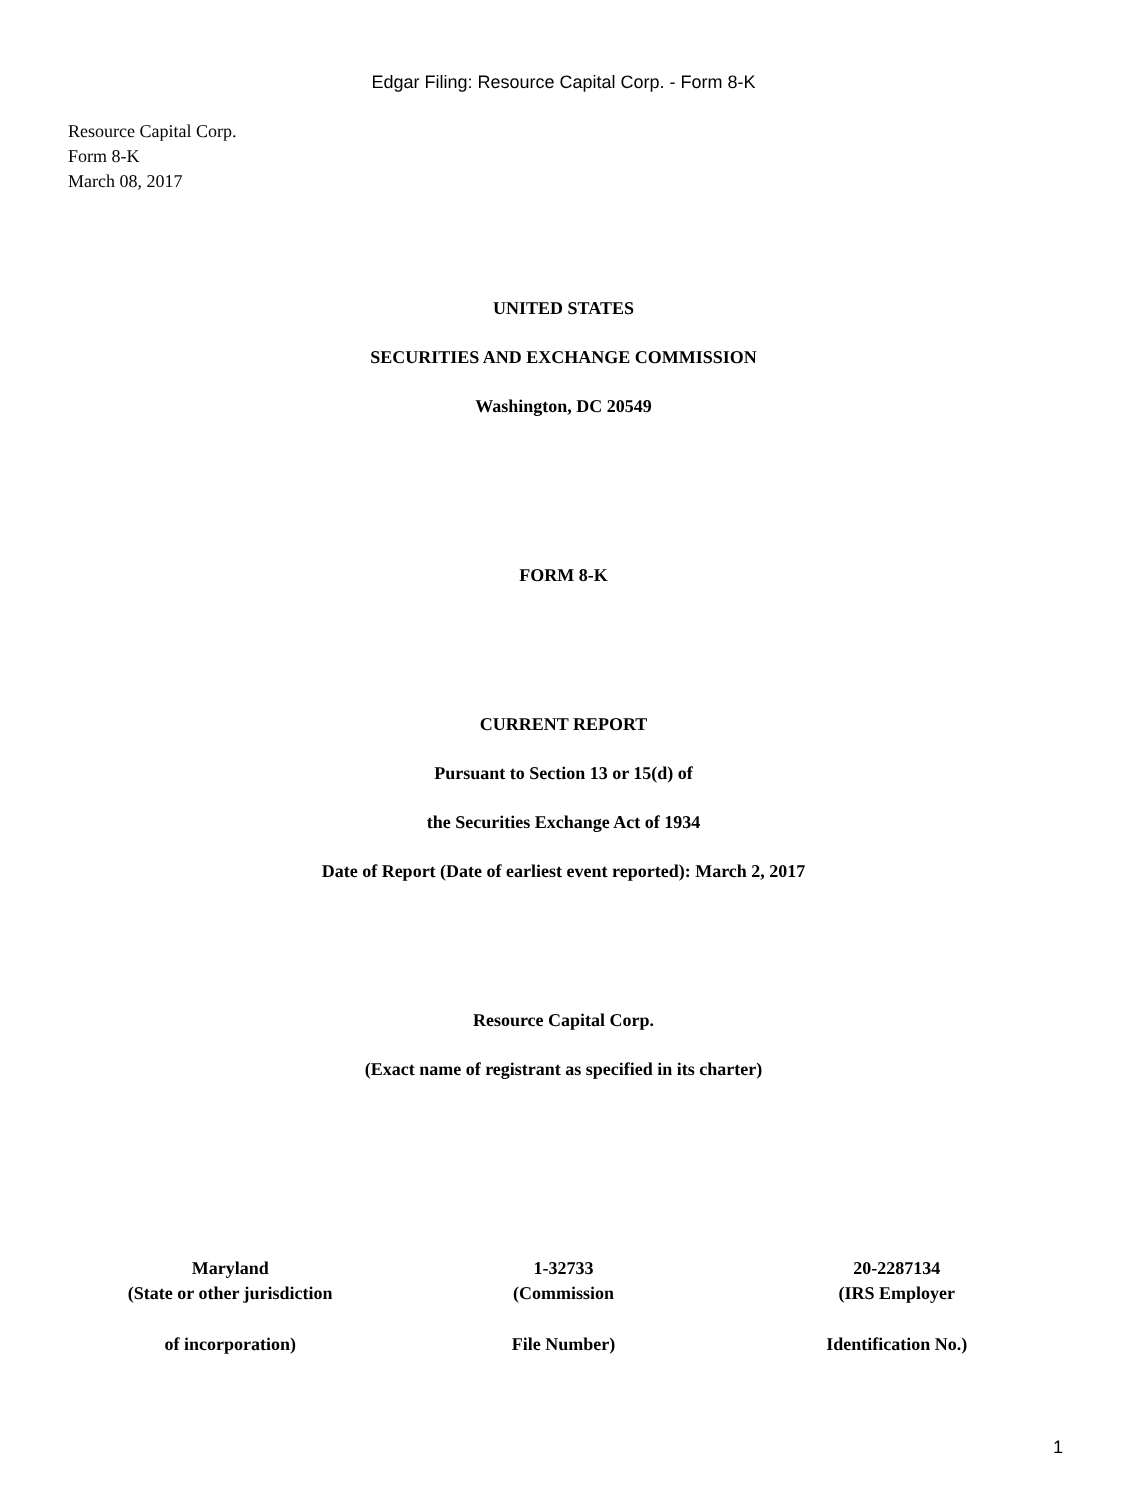Edgar Filing: Resource Capital Corp. - Form 8-K
Resource Capital Corp.
Form 8-K
March 08, 2017
UNITED STATES
SECURITIES AND EXCHANGE COMMISSION
Washington, DC 20549
FORM 8-K
CURRENT REPORT
Pursuant to Section 13 or 15(d) of
the Securities Exchange Act of 1934
Date of Report (Date of earliest event reported): March 2, 2017
Resource Capital Corp.
(Exact name of registrant as specified in its charter)
| Maryland | 1-32733 | 20-2287134 |
| (State or other jurisdiction | (Commission | (IRS Employer |
| of incorporation) | File Number) | Identification No.) |
1